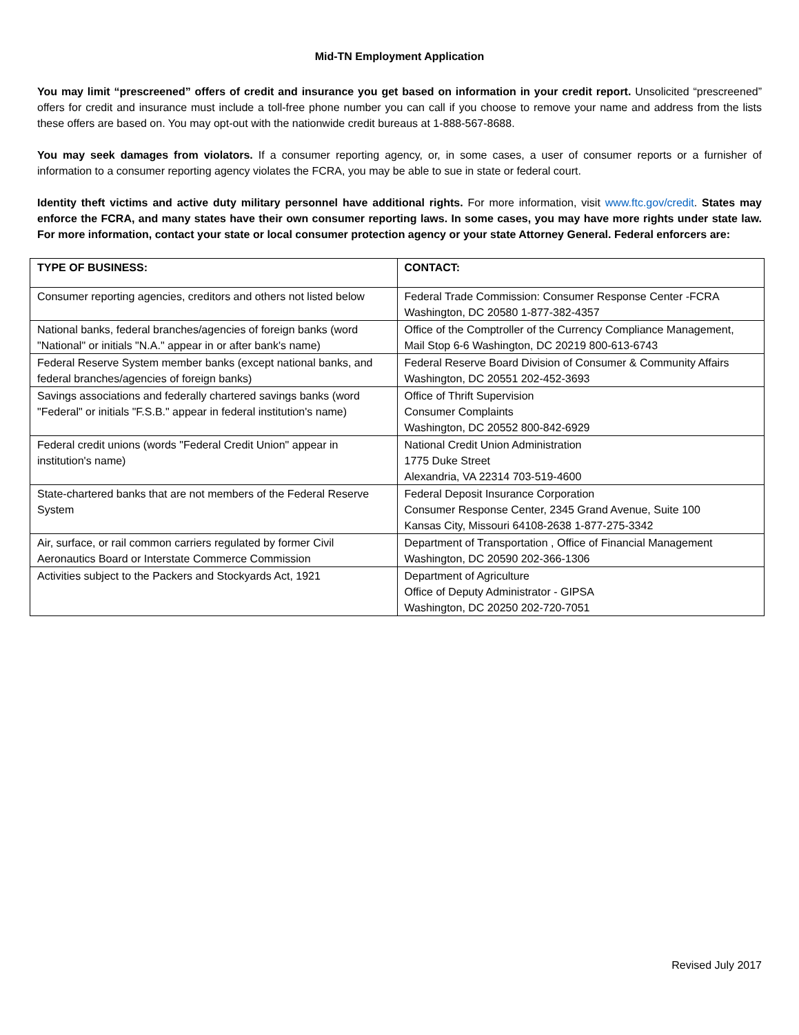Mid-TN Employment Application
You may limit “prescreened” offers of credit and insurance you get based on information in your credit report. Unsolicited “prescreened” offers for credit and insurance must include a toll-free phone number you can call if you choose to remove your name and address from the lists these offers are based on. You may opt-out with the nationwide credit bureaus at 1-888-567-8688.
You may seek damages from violators. If a consumer reporting agency, or, in some cases, a user of consumer reports or a furnisher of information to a consumer reporting agency violates the FCRA, you may be able to sue in state or federal court.
Identity theft victims and active duty military personnel have additional rights. For more information, visit www.ftc.gov/credit. States may enforce the FCRA, and many states have their own consumer reporting laws. In some cases, you may have more rights under state law. For more information, contact your state or local consumer protection agency or your state Attorney General. Federal enforcers are:
| TYPE OF BUSINESS: | CONTACT: |
| --- | --- |
| Consumer reporting agencies, creditors and others not listed below | Federal Trade Commission: Consumer Response Center -FCRA Washington, DC 20580 1-877-382-4357 |
| National banks, federal branches/agencies of foreign banks (word "National" or initials "N.A." appear in or after bank's name) | Office of the Comptroller of the Currency Compliance Management, Mail Stop 6-6 Washington, DC 20219 800-613-6743 |
| Federal Reserve System member banks (except national banks, and federal branches/agencies of foreign banks) | Federal Reserve Board Division of Consumer & Community Affairs Washington, DC 20551 202-452-3693 |
| Savings associations and federally chartered savings banks (word "Federal" or initials "F.S.B." appear in federal institution's name) | Office of Thrift Supervision Consumer Complaints Washington, DC 20552 800-842-6929 |
| Federal credit unions (words "Federal Credit Union" appear in institution's name) | National Credit Union Administration 1775 Duke Street Alexandria, VA 22314 703-519-4600 |
| State-chartered banks that are not members of the Federal Reserve System | Federal Deposit Insurance Corporation Consumer Response Center, 2345 Grand Avenue, Suite 100 Kansas City, Missouri 64108-2638 1-877-275-3342 |
| Air, surface, or rail common carriers regulated by former Civil Aeronautics Board or Interstate Commerce Commission | Department of Transportation , Office of Financial Management Washington, DC 20590 202-366-1306 |
| Activities subject to the Packers and Stockyards Act, 1921 | Department of Agriculture Office of Deputy Administrator - GIPSA Washington, DC 20250 202-720-7051 |
Revised July 2017